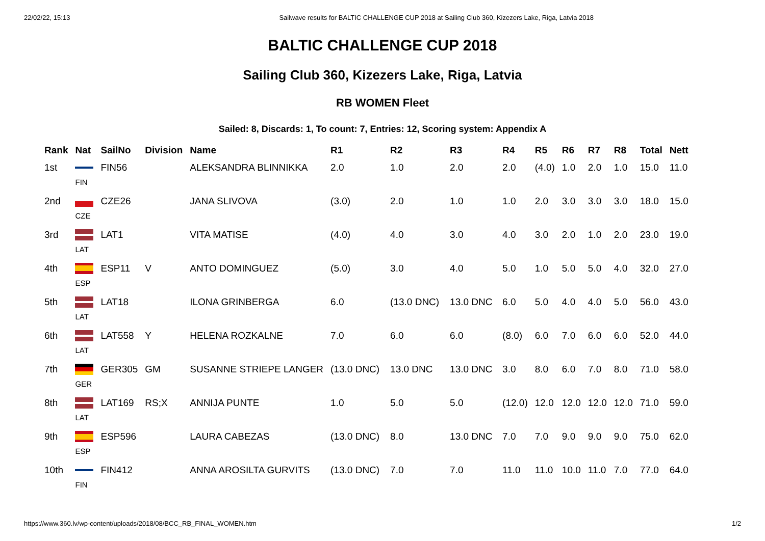22/02/22, 15:13 Sailwave results for BALTIC CHALLENGE CUP 2018 at Sailing Club 360, Kizezers Lake, Riga, Latvia 2018
BALTIC CHALLENGE CUP 2018
Sailing Club 360, Kizezers Lake, Riga, Latvia
RB WOMEN Fleet
Sailed: 8, Discards: 1, To count: 7, Entries: 12, Scoring system: Appendix A
| Rank | Nat | SailNo | Division | Name | R1 | R2 | R3 | R4 | R5 | R6 | R7 | R8 | Total | Nett |
| --- | --- | --- | --- | --- | --- | --- | --- | --- | --- | --- | --- | --- | --- | --- |
| 1st | FIN | FIN56 | | ALEKSANDRA BLINNIKKA | 2.0 | 1.0 | 2.0 | 2.0 | (4.0) | 1.0 | 2.0 | 1.0 | 15.0 | 11.0 |
| 2nd | CZE | CZE26 | | JANA SLIVOVA | (3.0) | 2.0 | 1.0 | 1.0 | 2.0 | 3.0 | 3.0 | 3.0 | 18.0 | 15.0 |
| 3rd | LAT | LAT1 | | VITA MATISE | (4.0) | 4.0 | 3.0 | 4.0 | 3.0 | 2.0 | 1.0 | 2.0 | 23.0 | 19.0 |
| 4th | ESP | ESP11 | V | ANTO DOMINGUEZ | (5.0) | 3.0 | 4.0 | 5.0 | 1.0 | 5.0 | 5.0 | 4.0 | 32.0 | 27.0 |
| 5th | LAT | LAT18 | | ILONA GRINBERGA | 6.0 | (13.0 DNC) | 13.0 DNC | 6.0 | 5.0 | 4.0 | 4.0 | 5.0 | 56.0 | 43.0 |
| 6th | LAT | LAT558 | Y | HELENA ROZKALNE | 7.0 | 6.0 | 6.0 | (8.0) | 6.0 | 7.0 | 6.0 | 6.0 | 52.0 | 44.0 |
| 7th | GER | GER305 | GM | SUSANNE STRIEPE LANGER | (13.0 DNC) | 13.0 DNC | 13.0 DNC | 3.0 | 8.0 | 6.0 | 7.0 | 8.0 | 71.0 | 58.0 |
| 8th | LAT | LAT169 | RS;X | ANNIJA PUNTE | 1.0 | 5.0 | 5.0 | (12.0) | 12.0 | 12.0 | 12.0 | 12.0 | 71.0 | 59.0 |
| 9th | ESP | ESP596 | | LAURA CABEZAS | (13.0 DNC) | 8.0 | 13.0 DNC | 7.0 | 7.0 | 9.0 | 9.0 | 9.0 | 75.0 | 62.0 |
| 10th | FIN | FIN412 | | ANNA AROSILTA GURVITS | (13.0 DNC) | 7.0 | 7.0 | 11.0 | 11.0 | 10.0 | 11.0 | 7.0 | 77.0 | 64.0 |
https://www.360.lv/wp-content/uploads/2018/08/BCC_RB_FINAL_WOMEN.htm 1/2